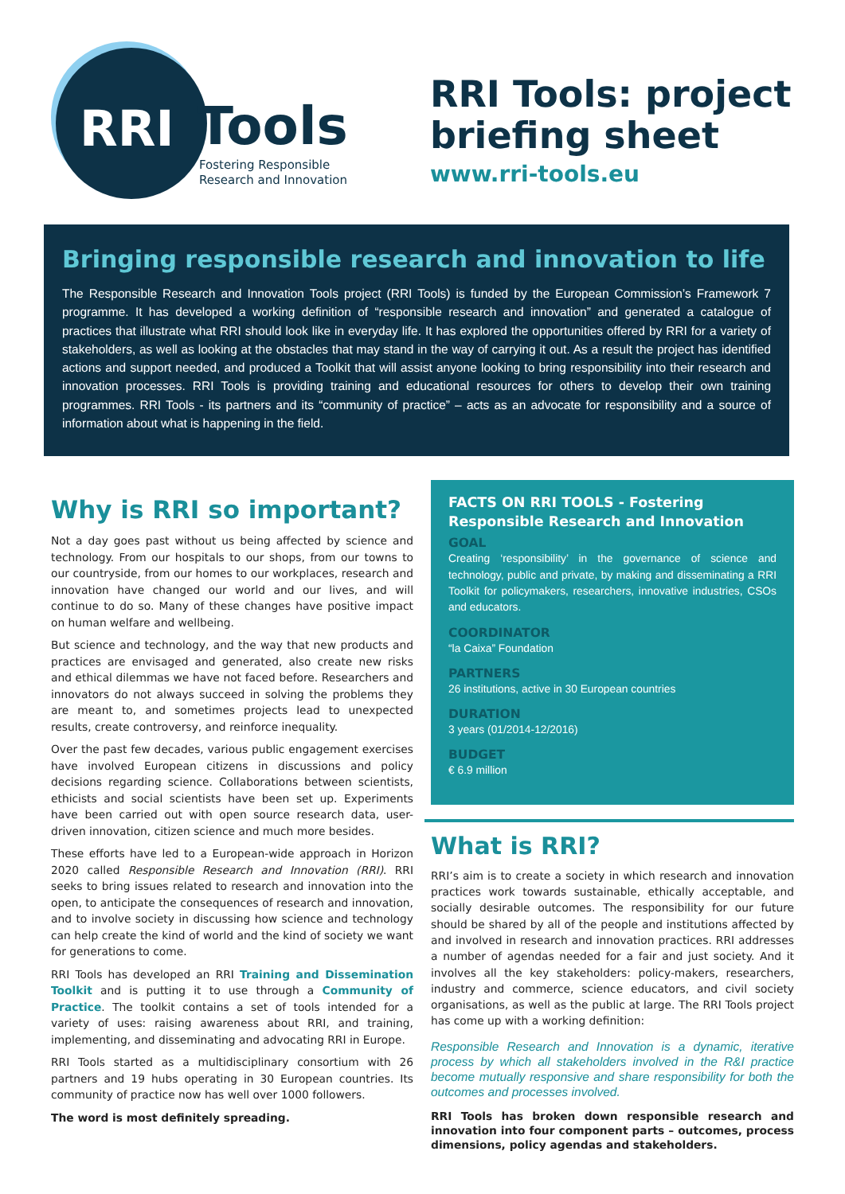RRI Tools
Fostering Responsible
Research and Innovation
RRI Tools: project
briefing sheet
www.rri-tools.eu
Bringing responsible research and innovation to life
The Responsible Research and Innovation Tools project (RRI Tools) is funded by the European Commission’s Framework 7 programme. It has developed a working definition of “responsible research and innovation” and generated a catalogue of practices that illustrate what RRI should look like in everyday life. It has explored the opportunities offered by RRI for a variety of stakeholders, as well as looking at the obstacles that may stand in the way of carrying it out. As a result the project has identified actions and support needed, and produced a Toolkit that will assist anyone looking to bring responsibility into their research and innovation processes. RRI Tools is providing training and educational resources for others to develop their own training programmes. RRI Tools - its partners and its “community of practice” – acts as an advocate for responsibility and a source of information about what is happening in the field.
Why is RRI so important?
Not a day goes past without us being affected by science and technology. From our hospitals to our shops, from our towns to our countryside, from our homes to our workplaces, research and innovation have changed our world and our lives, and will continue to do so. Many of these changes have positive impact on human welfare and wellbeing.
But science and technology, and the way that new products and practices are envisaged and generated, also create new risks and ethical dilemmas we have not faced before. Researchers and innovators do not always succeed in solving the problems they are meant to, and sometimes projects lead to unexpected results, create controversy, and reinforce inequality.
Over the past few decades, various public engagement exercises have involved European citizens in discussions and policy decisions regarding science. Collaborations between scientists, ethicists and social scientists have been set up. Experiments have been carried out with open source research data, user-driven innovation, citizen science and much more besides.
These efforts have led to a European-wide approach in Horizon 2020 called Responsible Research and Innovation (RRI). RRI seeks to bring issues related to research and innovation into the open, to anticipate the consequences of research and innovation, and to involve society in discussing how science and technology can help create the kind of world and the kind of society we want for generations to come.
RRI Tools has developed an RRI Training and Dissemination Toolkit and is putting it to use through a Community of Practice. The toolkit contains a set of tools intended for a variety of uses: raising awareness about RRI, and training, implementing, and disseminating and advocating RRI in Europe.
RRI Tools started as a multidisciplinary consortium with 26 partners and 19 hubs operating in 30 European countries. Its community of practice now has well over 1000 followers.
The word is most definitely spreading.
FACTS ON RRI TOOLS - Fostering Responsible Research and Innovation
GOAL
Creating ‘responsibility’ in the governance of science and technology, public and private, by making and disseminating a RRI Toolkit for policymakers, researchers, innovative industries, CSOs and educators.
COORDINATOR
“la Caixa” Foundation
PARTNERS
26 institutions, active in 30 European countries
DURATION
3 years (01/2014-12/2016)
BUDGET
€ 6.9 million
What is RRI?
RRI’s aim is to create a society in which research and innovation practices work towards sustainable, ethically acceptable, and socially desirable outcomes. The responsibility for our future should be shared by all of the people and institutions affected by and involved in research and innovation practices. RRI addresses a number of agendas needed for a fair and just society. And it involves all the key stakeholders: policy-makers, researchers, industry and commerce, science educators, and civil society organisations, as well as the public at large. The RRI Tools project has come up with a working definition:
Responsible Research and Innovation is a dynamic, iterative process by which all stakeholders involved in the R&I practice become mutually responsive and share responsibility for both the outcomes and processes involved.
RRI Tools has broken down responsible research and innovation into four component parts – outcomes, process dimensions, policy agendas and stakeholders.